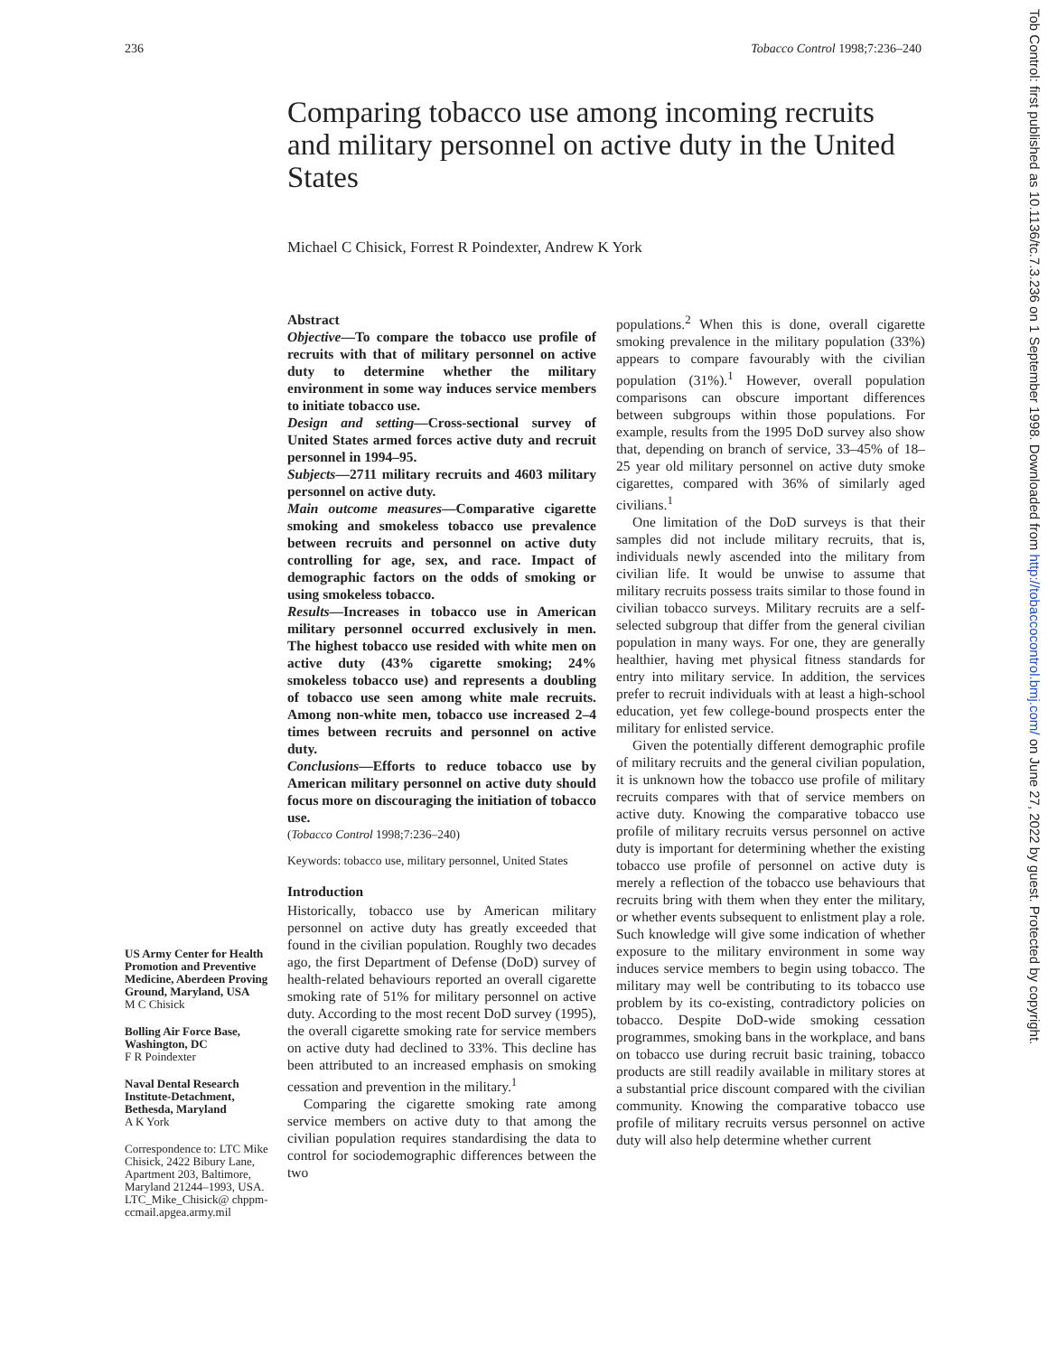236 Tobacco Control 1998;7:236–240
Comparing tobacco use among incoming recruits and military personnel on active duty in the United States
Michael C Chisick, Forrest R Poindexter, Andrew K York
US Army Center for Health Promotion and Preventive Medicine, Aberdeen Proving Ground, Maryland, USA
M C Chisick
Bolling Air Force Base, Washington, DC
F R Poindexter
Naval Dental Research Institute-Detachment, Bethesda, Maryland
A K York
Correspondence to: LTC Mike Chisick, 2422 Bibury Lane, Apartment 203, Baltimore, Maryland 21244–1993, USA. LTC_Mike_Chisick@ chppm-ccmail.apgea.army.mil
Abstract
Objective—To compare the tobacco use profile of recruits with that of military personnel on active duty to determine whether the military environment in some way induces service members to initiate tobacco use.
Design and setting—Cross-sectional survey of United States armed forces active duty and recruit personnel in 1994–95.
Subjects—2711 military recruits and 4603 military personnel on active duty.
Main outcome measures—Comparative cigarette smoking and smokeless tobacco use prevalence between recruits and personnel on active duty controlling for age, sex, and race. Impact of demographic factors on the odds of smoking or using smokeless tobacco.
Results—Increases in tobacco use in American military personnel occurred exclusively in men. The highest tobacco use resided with white men on active duty (43% cigarette smoking; 24% smokeless tobacco use) and represents a doubling of tobacco use seen among white male recruits. Among non-white men, tobacco use increased 2–4 times between recruits and personnel on active duty.
Conclusions—Efforts to reduce tobacco use by American military personnel on active duty should focus more on discouraging the initiation of tobacco use.
(Tobacco Control 1998;7:236–240)
Keywords: tobacco use, military personnel, United States
Introduction
Historically, tobacco use by American military personnel on active duty has greatly exceeded that found in the civilian population. Roughly two decades ago, the first Department of Defense (DoD) survey of health-related behaviours reported an overall cigarette smoking rate of 51% for military personnel on active duty. According to the most recent DoD survey (1995), the overall cigarette smoking rate for service members on active duty had declined to 33%. This decline has been attributed to an increased emphasis on smoking cessation and prevention in the military.<sup>1</sup>
Comparing the cigarette smoking rate among service members on active duty to that among the civilian population requires standardising the data to control for sociodemographic differences between the two
populations.<sup>2</sup> When this is done, overall cigarette smoking prevalence in the military population (33%) appears to compare favourably with the civilian population (31%).<sup>1</sup> However, overall population comparisons can obscure important differences between subgroups within those populations. For example, results from the 1995 DoD survey also show that, depending on branch of service, 33–45% of 18–25 year old military personnel on active duty smoke cigarettes, compared with 36% of similarly aged civilians.<sup>1</sup>
One limitation of the DoD surveys is that their samples did not include military recruits, that is, individuals newly ascended into the military from civilian life. It would be unwise to assume that military recruits possess traits similar to those found in civilian tobacco surveys. Military recruits are a self-selected subgroup that differ from the general civilian population in many ways. For one, they are generally healthier, having met physical fitness standards for entry into military service. In addition, the services prefer to recruit individuals with at least a high-school education, yet few college-bound prospects enter the military for enlisted service.
Given the potentially different demographic profile of military recruits and the general civilian population, it is unknown how the tobacco use profile of military recruits compares with that of service members on active duty. Knowing the comparative tobacco use profile of military recruits versus personnel on active duty is important for determining whether the existing tobacco use profile of personnel on active duty is merely a reflection of the tobacco use behaviours that recruits bring with them when they enter the military, or whether events subsequent to enlistment play a role. Such knowledge will give some indication of whether exposure to the military environment in some way induces service members to begin using tobacco. The military may well be contributing to its tobacco use problem by its co-existing, contradictory policies on tobacco. Despite DoD-wide smoking cessation programmes, smoking bans in the workplace, and bans on tobacco use during recruit basic training, tobacco products are still readily available in military stores at a substantial price discount compared with the civilian community. Knowing the comparative tobacco use profile of military recruits versus personnel on active duty will also help determine whether current
Tob Control: first published as 10.1136/tc.7.3.236 on 1 September 1998. Downloaded from http://tobaccocontrol.bmj.com/ on June 27, 2022 by guest. Protected by copyright.